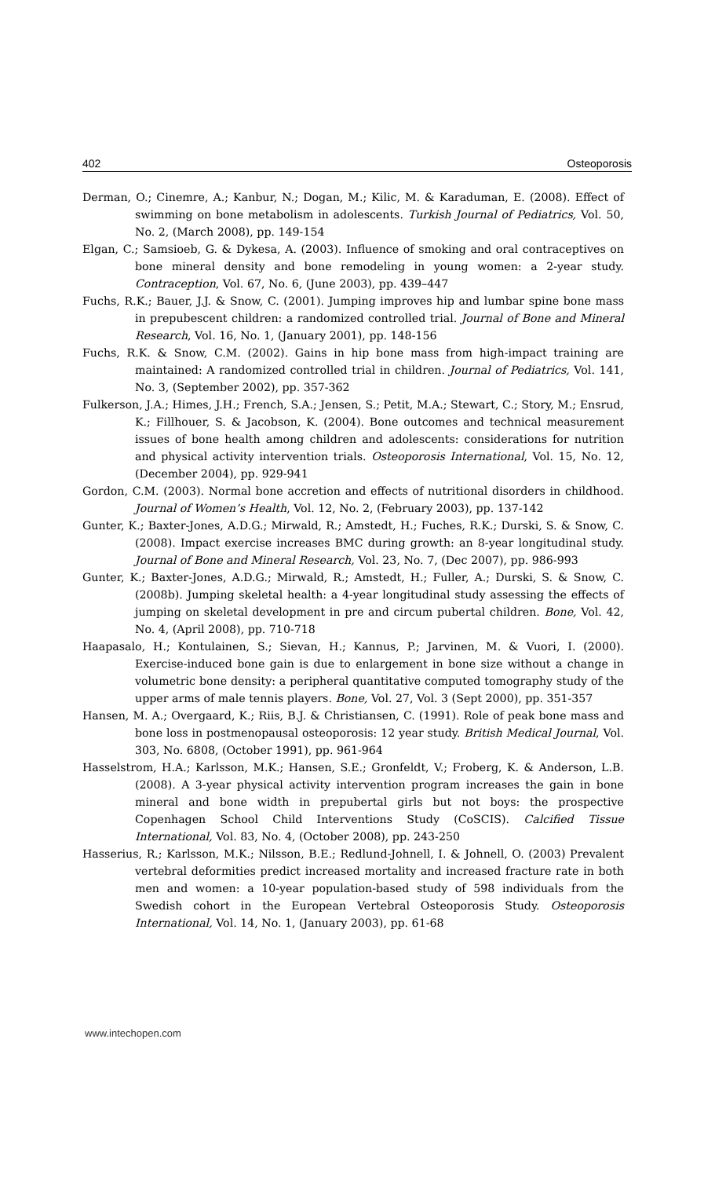402 Osteoporosis
Derman, O.; Cinemre, A.; Kanbur, N.; Dogan, M.; Kilic, M. & Karaduman, E. (2008). Effect of swimming on bone metabolism in adolescents. Turkish Journal of Pediatrics, Vol. 50, No. 2, (March 2008), pp. 149-154
Elgan, C.; Samsioeb, G. & Dykesa, A. (2003). Influence of smoking and oral contraceptives on bone mineral density and bone remodeling in young women: a 2-year study. Contraception, Vol. 67, No. 6, (June 2003), pp. 439–447
Fuchs, R.K.; Bauer, J.J. & Snow, C. (2001). Jumping improves hip and lumbar spine bone mass in prepubescent children: a randomized controlled trial. Journal of Bone and Mineral Research, Vol. 16, No. 1, (January 2001), pp. 148-156
Fuchs, R.K. & Snow, C.M. (2002). Gains in hip bone mass from high-impact training are maintained: A randomized controlled trial in children. Journal of Pediatrics, Vol. 141, No. 3, (September 2002), pp. 357-362
Fulkerson, J.A.; Himes, J.H.; French, S.A.; Jensen, S.; Petit, M.A.; Stewart, C.; Story, M.; Ensrud, K.; Fillhouer, S. & Jacobson, K. (2004). Bone outcomes and technical measurement issues of bone health among children and adolescents: considerations for nutrition and physical activity intervention trials. Osteoporosis International, Vol. 15, No. 12, (December 2004), pp. 929-941
Gordon, C.M. (2003). Normal bone accretion and effects of nutritional disorders in childhood. Journal of Women’s Health, Vol. 12, No. 2, (February 2003), pp. 137-142
Gunter, K.; Baxter-Jones, A.D.G.; Mirwald, R.; Amstedt, H.; Fuches, R.K.; Durski, S. & Snow, C. (2008). Impact exercise increases BMC during growth: an 8-year longitudinal study. Journal of Bone and Mineral Research, Vol. 23, No. 7, (Dec 2007), pp. 986-993
Gunter, K.; Baxter-Jones, A.D.G.; Mirwald, R.; Amstedt, H.; Fuller, A.; Durski, S. & Snow, C. (2008b). Jumping skeletal health: a 4-year longitudinal study assessing the effects of jumping on skeletal development in pre and circum pubertal children. Bone, Vol. 42, No. 4, (April 2008), pp. 710-718
Haapasalo, H.; Kontulainen, S.; Sievan, H.; Kannus, P.; Jarvinen, M. & Vuori, I. (2000). Exercise-induced bone gain is due to enlargement in bone size without a change in volumetric bone density: a peripheral quantitative computed tomography study of the upper arms of male tennis players. Bone, Vol. 27, Vol. 3 (Sept 2000), pp. 351-357
Hansen, M. A.; Overgaard, K.; Riis, B.J. & Christiansen, C. (1991). Role of peak bone mass and bone loss in postmenopausal osteoporosis: 12 year study. British Medical Journal, Vol. 303, No. 6808, (October 1991), pp. 961-964
Hasselstrom, H.A.; Karlsson, M.K.; Hansen, S.E.; Gronfeldt, V.; Froberg, K. & Anderson, L.B. (2008). A 3-year physical activity intervention program increases the gain in bone mineral and bone width in prepubertal girls but not boys: the prospective Copenhagen School Child Interventions Study (CoSCIS). Calcified Tissue International, Vol. 83, No. 4, (October 2008), pp. 243-250
Hasserius, R.; Karlsson, M.K.; Nilsson, B.E.; Redlund-Johnell, I. & Johnell, O. (2003) Prevalent vertebral deformities predict increased mortality and increased fracture rate in both men and women: a 10-year population-based study of 598 individuals from the Swedish cohort in the European Vertebral Osteoporosis Study. Osteoporosis International, Vol. 14, No. 1, (January 2003), pp. 61-68
www.intechopen.com